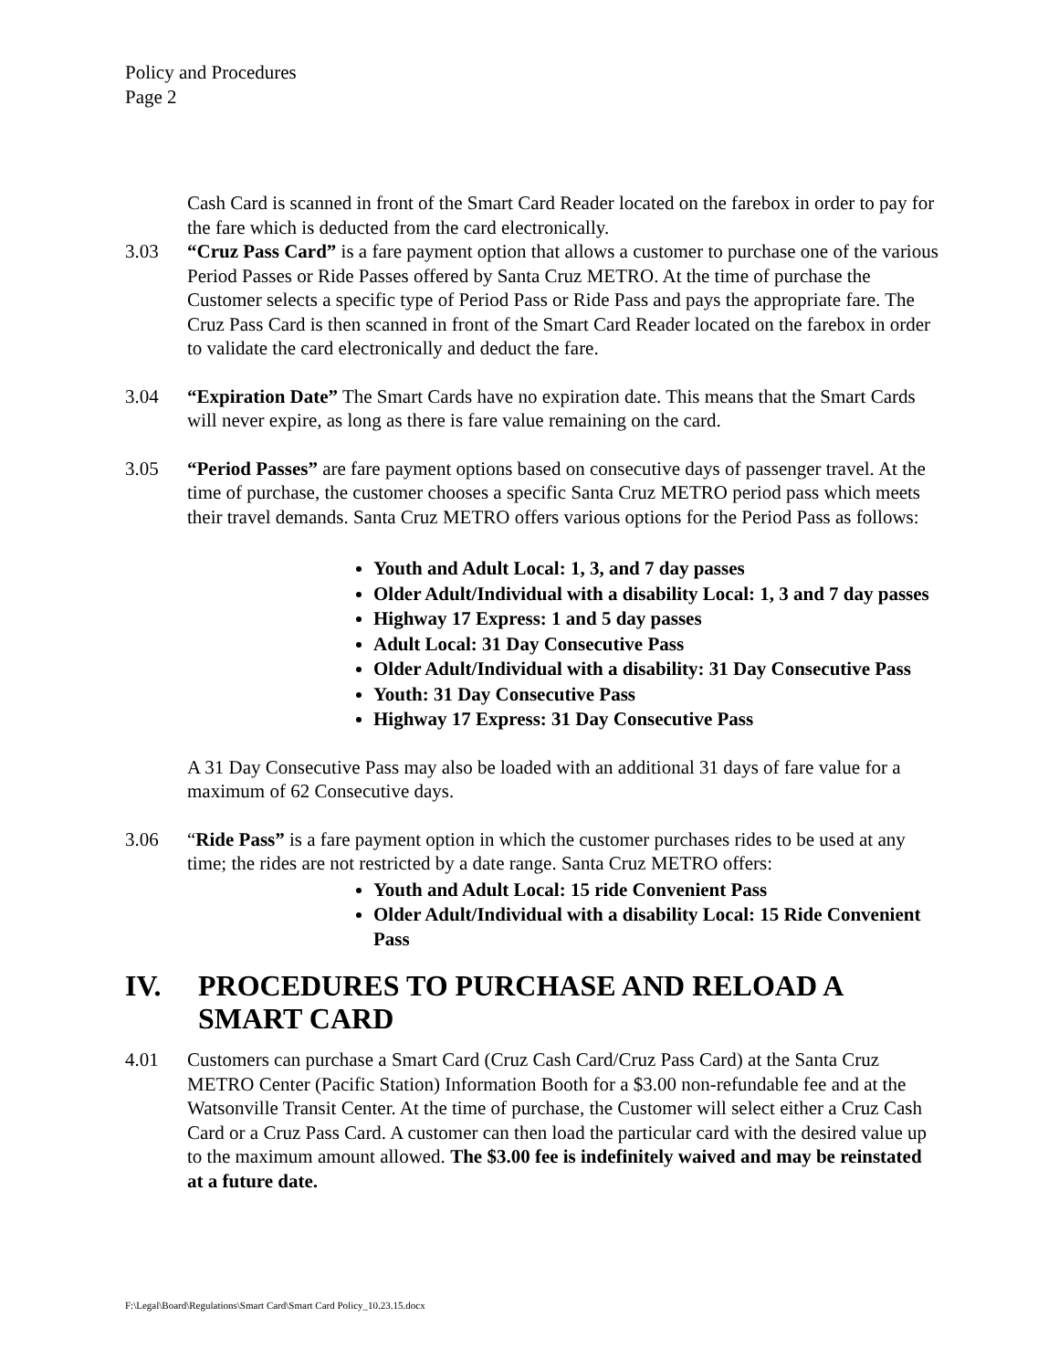Policy and Procedures
Page 2
Cash Card is scanned in front of the Smart Card Reader located on the farebox in order to pay for the fare which is deducted from the card electronically.
3.03 “Cruz Pass Card” is a fare payment option that allows a customer to purchase one of the various Period Passes or Ride Passes offered by Santa Cruz METRO. At the time of purchase the Customer selects a specific type of Period Pass or Ride Pass and pays the appropriate fare. The Cruz Pass Card is then scanned in front of the Smart Card Reader located on the farebox in order to validate the card electronically and deduct the fare.
3.04 “Expiration Date” The Smart Cards have no expiration date. This means that the Smart Cards will never expire, as long as there is fare value remaining on the card.
3.05 “Period Passes” are fare payment options based on consecutive days of passenger travel. At the time of purchase, the customer chooses a specific Santa Cruz METRO period pass which meets their travel demands. Santa Cruz METRO offers various options for the Period Pass as follows:
Youth and Adult Local: 1, 3, and 7 day passes
Older Adult/Individual with a disability Local: 1, 3 and 7 day passes
Highway 17 Express: 1 and 5 day passes
Adult Local: 31 Day Consecutive Pass
Older Adult/Individual with a disability: 31 Day Consecutive Pass
Youth: 31 Day Consecutive Pass
Highway 17 Express: 31 Day Consecutive Pass
A 31 Day Consecutive Pass may also be loaded with an additional 31 days of fare value for a maximum of 62 Consecutive days.
3.06 “Ride Pass” is a fare payment option in which the customer purchases rides to be used at any time; the rides are not restricted by a date range. Santa Cruz METRO offers:
Youth and Adult Local: 15 ride Convenient Pass
Older Adult/Individual with a disability Local: 15 Ride Convenient Pass
IV. PROCEDURES TO PURCHASE AND RELOAD A SMART CARD
4.01 Customers can purchase a Smart Card (Cruz Cash Card/Cruz Pass Card) at the Santa Cruz METRO Center (Pacific Station) Information Booth for a $3.00 non-refundable fee and at the Watsonville Transit Center. At the time of purchase, the Customer will select either a Cruz Cash Card or a Cruz Pass Card. A customer can then load the particular card with the desired value up to the maximum amount allowed. The $3.00 fee is indefinitely waived and may be reinstated at a future date.
F:\Legal\Board\Regulations\Smart Card\Smart Card Policy_10.23.15.docx